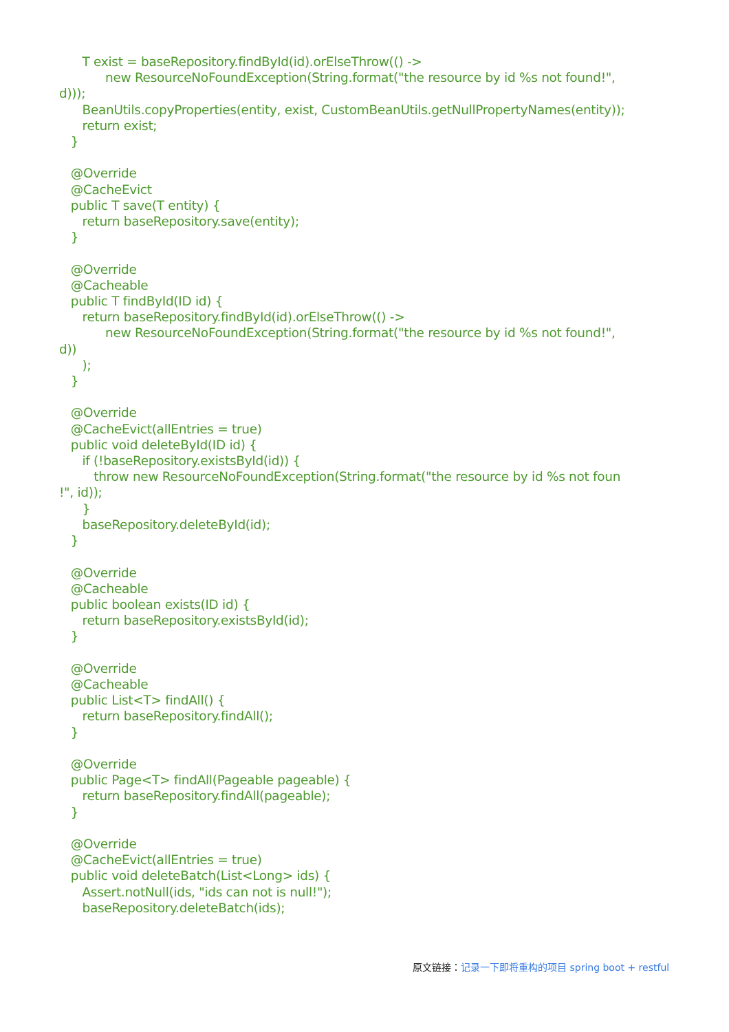T exist = baseRepository.findById(id).orElseThrow(() -> new ResourceNoFoundException(String.format("the resource by id %s not found!", d))); BeanUtils.copyProperties(entity, exist, CustomBeanUtils.getNullPropertyNames(entity)); return exist; } @Override @CacheEvict public T save(T entity) { return baseRepository.save(entity); } @Override @Cacheable public T findById(ID id) { return baseRepository.findById(id).orElseThrow(() -> new ResourceNoFoundException(String.format("the resource by id %s not found!", d)) ); } @Override @CacheEvict(allEntries = true) public void deleteById(ID id) { if (!baseRepository.existsById(id)) { throw new ResourceNoFoundException(String.format("the resource by id %s not foun !", id)); } baseRepository.deleteById(id); } @Override @Cacheable public boolean exists(ID id) { return baseRepository.existsById(id); } @Override @Cacheable public List<T> findAll() { return baseRepository.findAll(); } @Override public Page<T> findAll(Pageable pageable) { return baseRepository.findAll(pageable); } @Override @CacheEvict(allEntries = true) public void deleteBatch(List<Long> ids) { Assert.notNull(ids, "ids can not is null!"); baseRepository.deleteBatch(ids);
原文链接：记录一下即将重构的项目 spring boot + restful